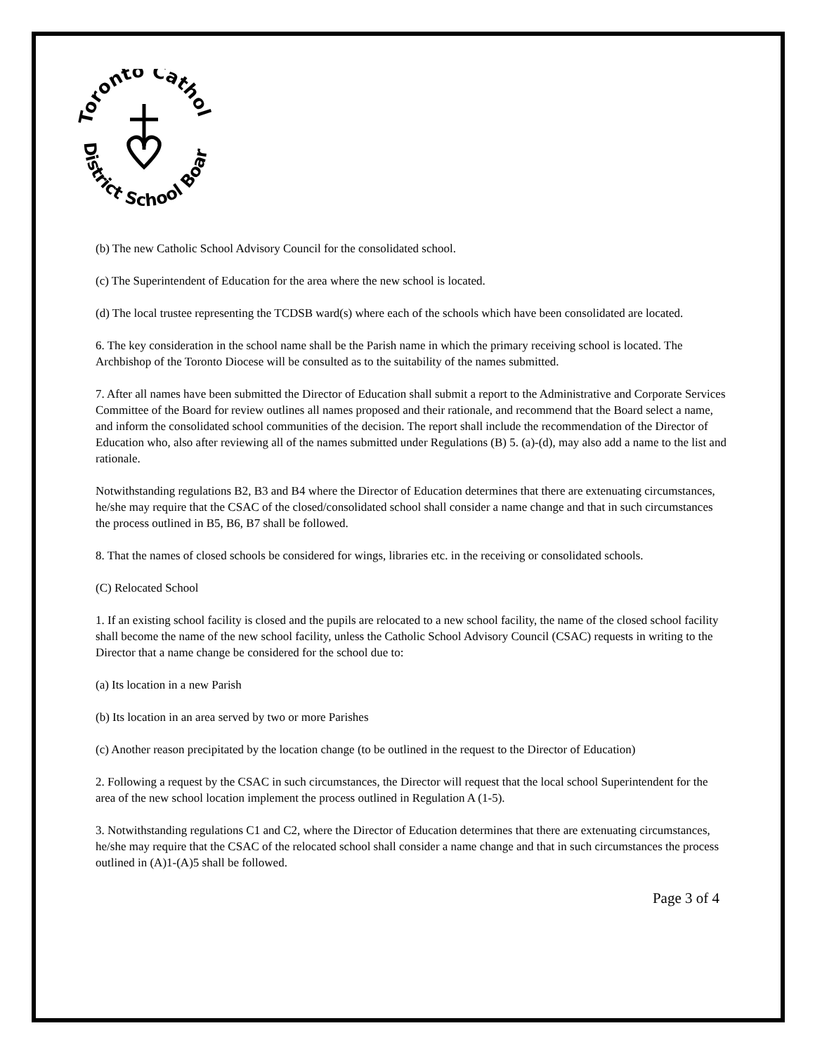Toronto Catholic
District School Board
(b) The new Catholic School Advisory Council for the consolidated school.
(c) The Superintendent of Education for the area where the new school is located.
(d) The local trustee representing the TCDSB ward(s) where each of the schools which have been consolidated are located.
6. The key consideration in the school name shall be the Parish name in which the primary receiving school is located. The Archbishop of the Toronto Diocese will be consulted as to the suitability of the names submitted.
7. After all names have been submitted the Director of Education shall submit a report to the Administrative and Corporate Services Committee of the Board for review outlines all names proposed and their rationale, and recommend that the Board select a name, and inform the consolidated school communities of the decision. The report shall include the recommendation of the Director of Education who, also after reviewing all of the names submitted under Regulations (B) 5. (a)-(d), may also add a name to the list and rationale.
Notwithstanding regulations B2, B3 and B4 where the Director of Education determines that there are extenuating circumstances, he/she may require that the CSAC of the closed/consolidated school shall consider a name change and that in such circumstances the process outlined in B5, B6, B7 shall be followed.
8. That the names of closed schools be considered for wings, libraries etc. in the receiving or consolidated schools.
(C) Relocated School
1. If an existing school facility is closed and the pupils are relocated to a new school facility, the name of the closed school facility shall become the name of the new school facility, unless the Catholic School Advisory Council (CSAC) requests in writing to the Director that a name change be considered for the school due to:
(a) Its location in a new Parish
(b) Its location in an area served by two or more Parishes
(c) Another reason precipitated by the location change (to be outlined in the request to the Director of Education)
2. Following a request by the CSAC in such circumstances, the Director will request that the local school Superintendent for the area of the new school location implement the process outlined in Regulation A (1-5).
3. Notwithstanding regulations C1 and C2, where the Director of Education determines that there are extenuating circumstances, he/she may require that the CSAC of the relocated school shall consider a name change and that in such circumstances the process outlined in (A)1-(A)5 shall be followed.
Page 3 of 4